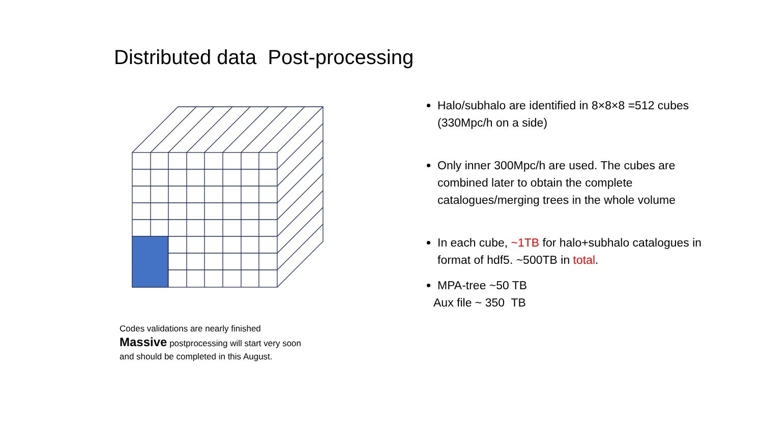Distributed data Post-processing
Codes validations are nearly finished
Massive postprocessing will start very soon
and should be completed in this August.
Halo/subhalo are identified in 8×8×8 =512 cubes (330Mpc/h on a side)
Only inner 300Mpc/h are used. The cubes are combined later to obtain the complete catalogues/merging trees in the whole volume
In each cube, ~1TB for halo+subhalo catalogues in format of hdf5. ~500TB in total.
MPA-tree ~50 TB
Aux file ~ 350 TB